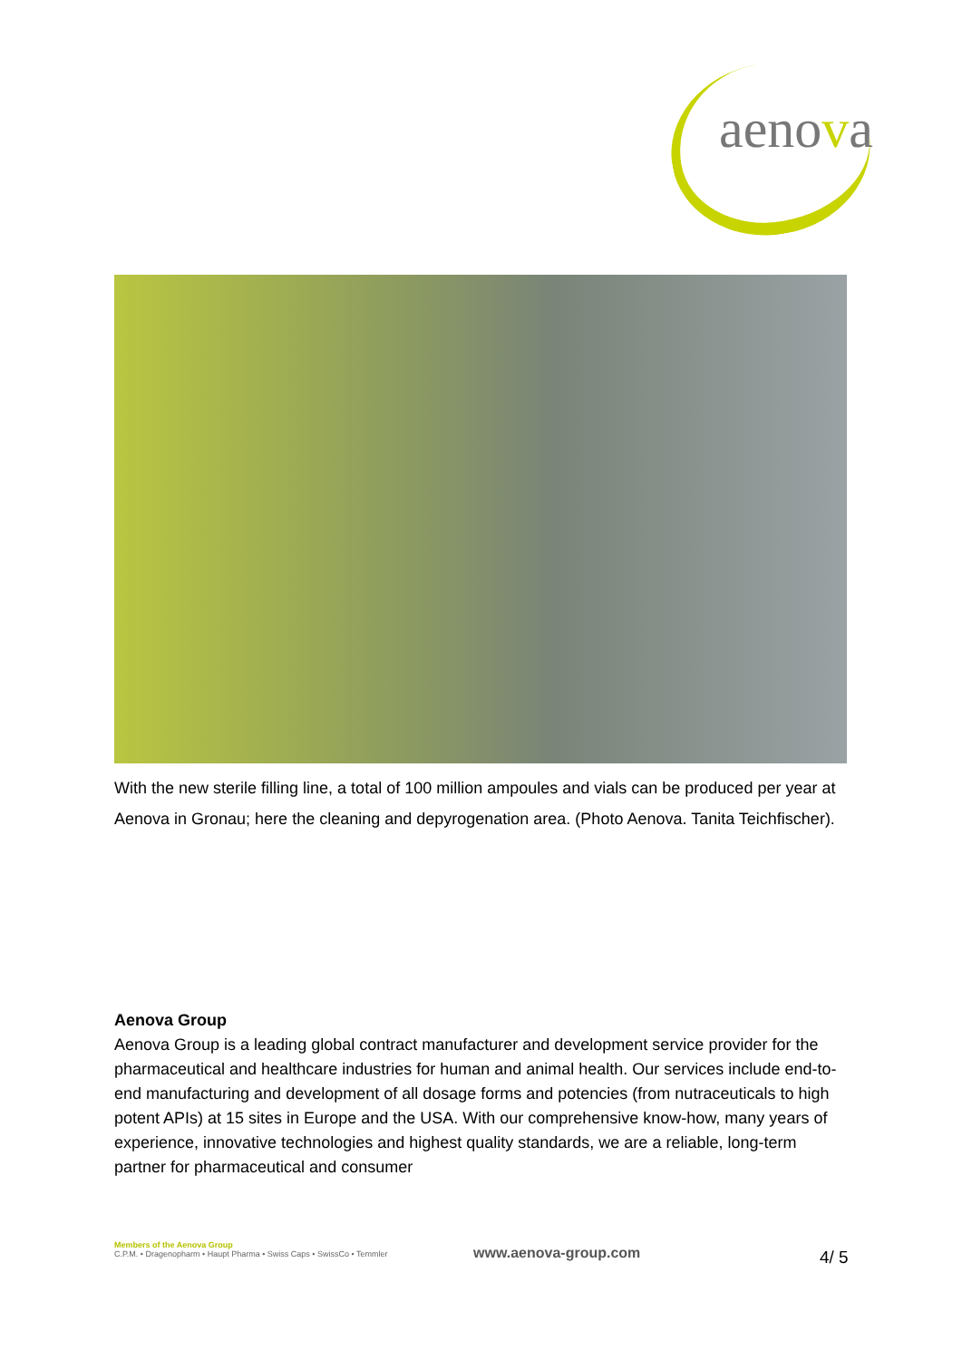aenova
With the new sterile filling line, a total of 100 million ampoules and vials can be produced per year at Aenova in Gronau; here the cleaning and depyrogenation area. (Photo Aenova. Tanita Teichfischer).
Aenova Group
Aenova Group is a leading global contract manufacturer and development service provider for the pharmaceutical and healthcare industries for human and animal health. Our services include end-to-end manufacturing and development of all dosage forms and potencies (from nutraceuticals to high potent APIs) at 15 sites in Europe and the USA. With our comprehensive know-how, many years of experience, innovative technologies and highest quality standards, we are a reliable, long-term partner for pharmaceutical and consumer
Members of the Aenova Group
C.P.M. • Dragenopharm • Haupt Pharma • Swiss Caps • SwissCo • Temmler
www.aenova-group.com 4/ 5